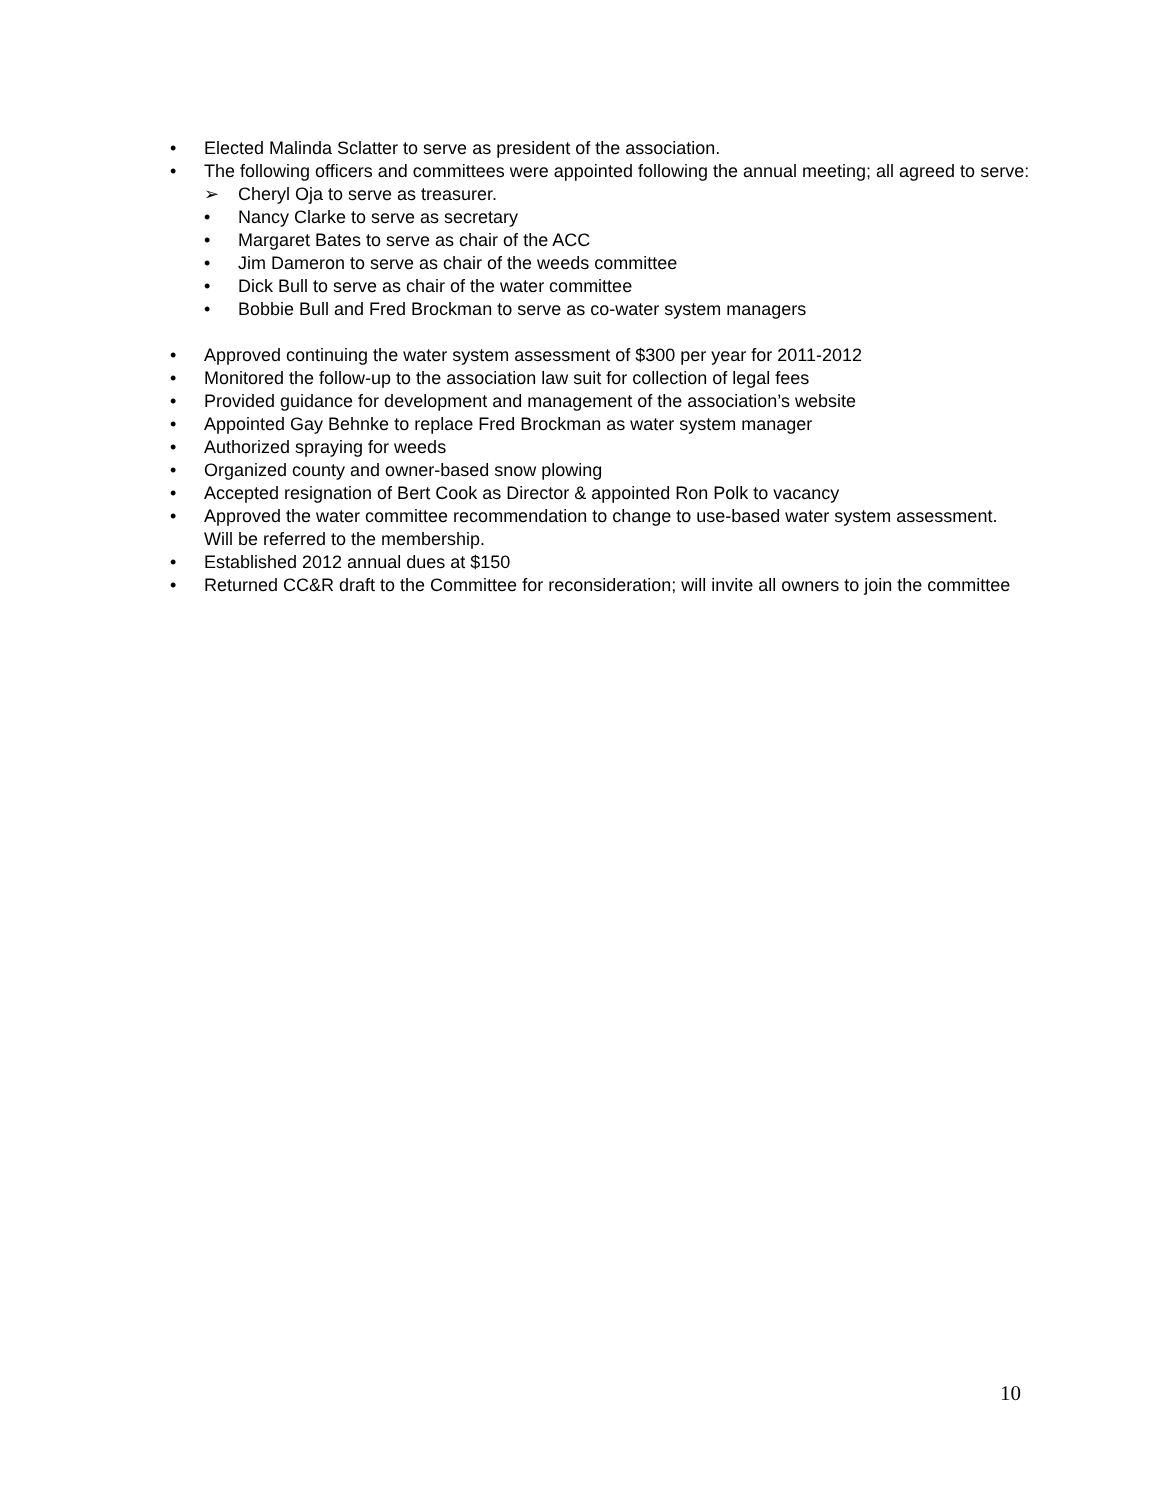• Elected Malinda Sclatter to serve as president of the association.
• The following officers and committees were appointed following the annual meeting; all agreed to serve:
➢ Cheryl Oja to serve as treasurer.
• Nancy Clarke to serve as secretary
• Margaret Bates to serve as chair of the ACC
• Jim Dameron to serve as chair of the weeds committee
• Dick Bull to serve as chair of the water committee
• Bobbie Bull and Fred Brockman to serve as co-water system managers
• Approved continuing the water system assessment of $300 per year for 2011-2012
• Monitored the follow-up to the association law suit for collection of legal fees
• Provided guidance for development and management of the association’s website
• Appointed Gay Behnke to replace Fred Brockman as water system manager
• Authorized spraying for weeds
• Organized county and owner-based snow plowing
• Accepted resignation of Bert Cook as Director & appointed Ron Polk to vacancy
• Approved the water committee recommendation to change to use-based water system assessment. Will be referred to the membership.
• Established 2012 annual dues at $150
• Returned CC&R draft to the Committee for reconsideration; will invite all owners to join the committee
10